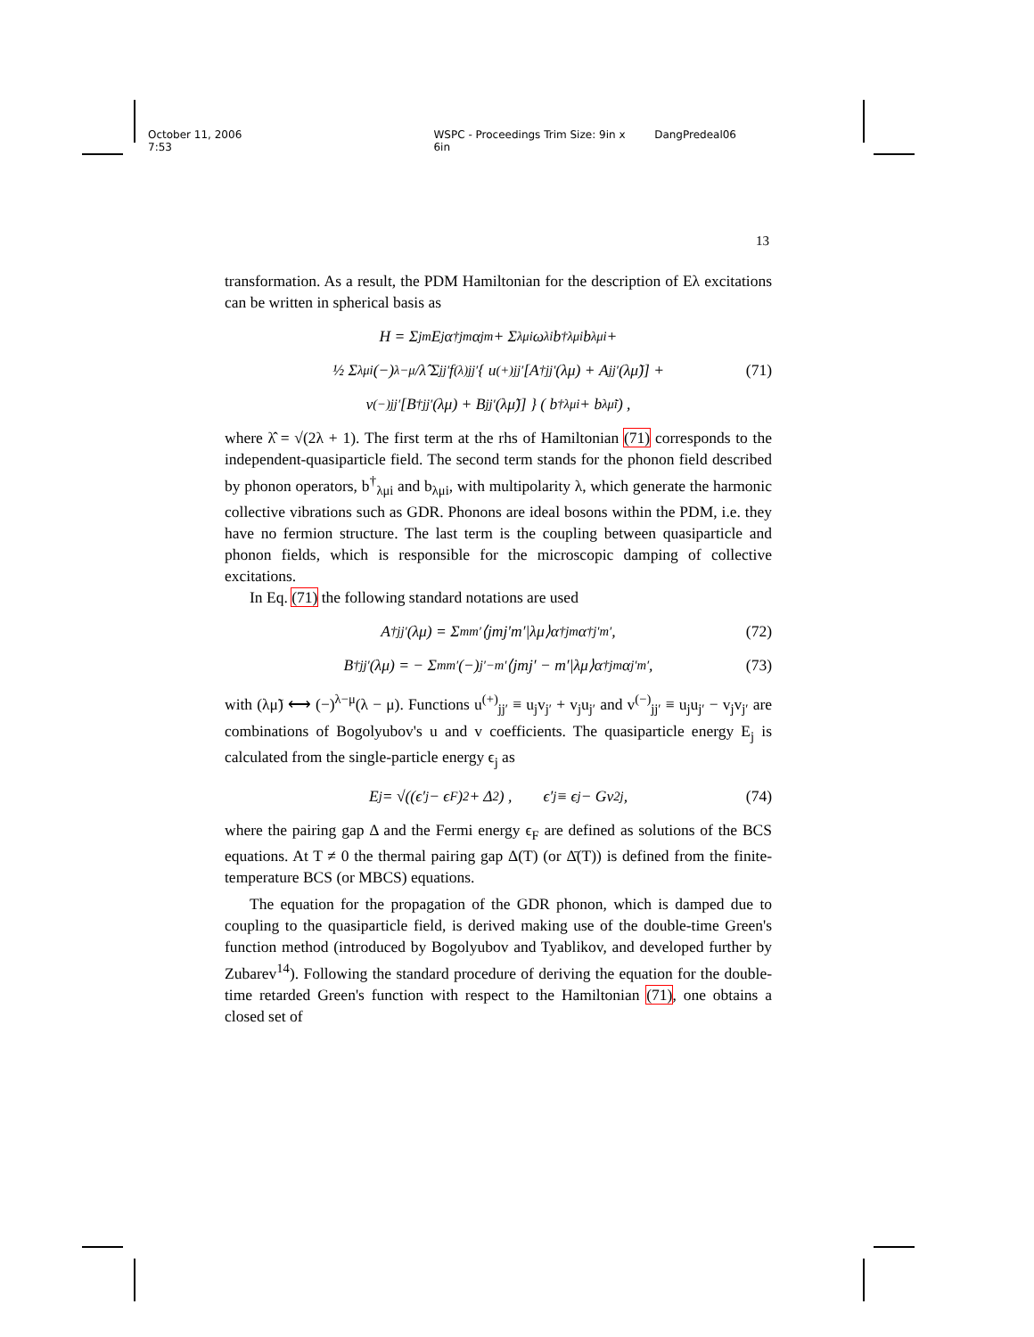October 11, 2006 7:53 WSPC - Proceedings Trim Size: 9in x 6in DangPredeal06
13
transformation. As a result, the PDM Hamiltonian for the description of Eλ excitations can be written in spherical basis as
H = Σ<sub>jm</sub> E<sub>j</sub>α<sup>†</sup><sub>jm</sub>α<sub>jm</sub> + Σ<sub>λμi</sub> ω<sub>λi</sub>b<sup>†</sup><sub>λμi</sub>b<sub>λμi</sub> +
½ Σ<sub>λμi</sub> (−)<sup>λ−μ</sup>/λ̂ Σ<sub>jj′</sub> f<sup>(λ)</sup><sub>jj′</sub> { u<sup>(+)</sup><sub>jj′</sub> [A<sup>†</sup><sub>jj′</sub>(λμ) + A<sub>jj′</sub>(λμ̃)] + (71)
v<sup>(−)</sup><sub>jj′</sub> [B<sup>†</sup><sub>jj′</sub>(λμ) + B<sub>jj′</sub>(λμ̃)] } ( b<sup>†</sup><sub>λμi</sub> + b<sub>λμ̃i</sub> ) ,
where λ̂ = √(2λ + 1). The first term at the rhs of Hamiltonian (71) corresponds to the independent-quasiparticle field. The second term stands for the phonon field described by phonon operators, b<sup>†</sup><sub>λμi</sub> and b<sub>λμi</sub>, with multipolarity λ, which generate the harmonic collective vibrations such as GDR. Phonons are ideal bosons within the PDM, i.e. they have no fermion structure. The last term is the coupling between quasiparticle and phonon fields, which is responsible for the microscopic damping of collective excitations.
In Eq. (71) the following standard notations are used
A<sup>†</sup><sub>jj′</sub>(λμ) = Σ<sub>mm′</sub> ⟨jmj′m′|λμ⟩α<sup>†</sup><sub>jm</sub>α<sup>†</sup><sub>j′m′</sub> , (72)
B<sup>†</sup><sub>jj′</sub>(λμ) = − Σ<sub>mm′</sub> (−)<sup>j′−m′</sup>⟨jmj′ − m′|λμ⟩α<sup>†</sup><sub>jm</sub>α<sub>j′m′</sub> , (73)
with (λμ̃) ⟷ (−)<sup>λ−μ</sup>(λ − μ). Functions u<sup>(+)</sup><sub>jj′</sub> ≡ u<sub>j</sub>v<sub>j′</sub> + v<sub>j</sub>u<sub>j′</sub> and v<sup>(−)</sup><sub>jj′</sub> ≡ u<sub>j</sub>u<sub>j′</sub> − v<sub>j</sub>v<sub>j′</sub> are combinations of Bogolyubov's u and v coefficients. The quasiparticle energy E<sub>j</sub> is calculated from the single-particle energy ϵ<sub>j</sub> as
E<sub>j</sub> = √((ϵ′<sub>j</sub> − ϵ<sub>F</sub>)<sup>2</sup> + Δ<sup>2</sup>) , ϵ′<sub>j</sub> ≡ ϵ<sub>j</sub> − Gv<sup>2</sup><sub>j</sub>, (74)
where the pairing gap Δ and the Fermi energy ϵ<sub>F</sub> are defined as solutions of the BCS equations. At T ≠ 0 the thermal pairing gap Δ(T) (or Δ̄(T)) is defined from the finite-temperature BCS (or MBCS) equations.
The equation for the propagation of the GDR phonon, which is damped due to coupling to the quasiparticle field, is derived making use of the double-time Green's function method (introduced by Bogolyubov and Tyablikov, and developed further by Zubarev<sup>14</sup>). Following the standard procedure of deriving the equation for the double-time retarded Green's function with respect to the Hamiltonian (71), one obtains a closed set of